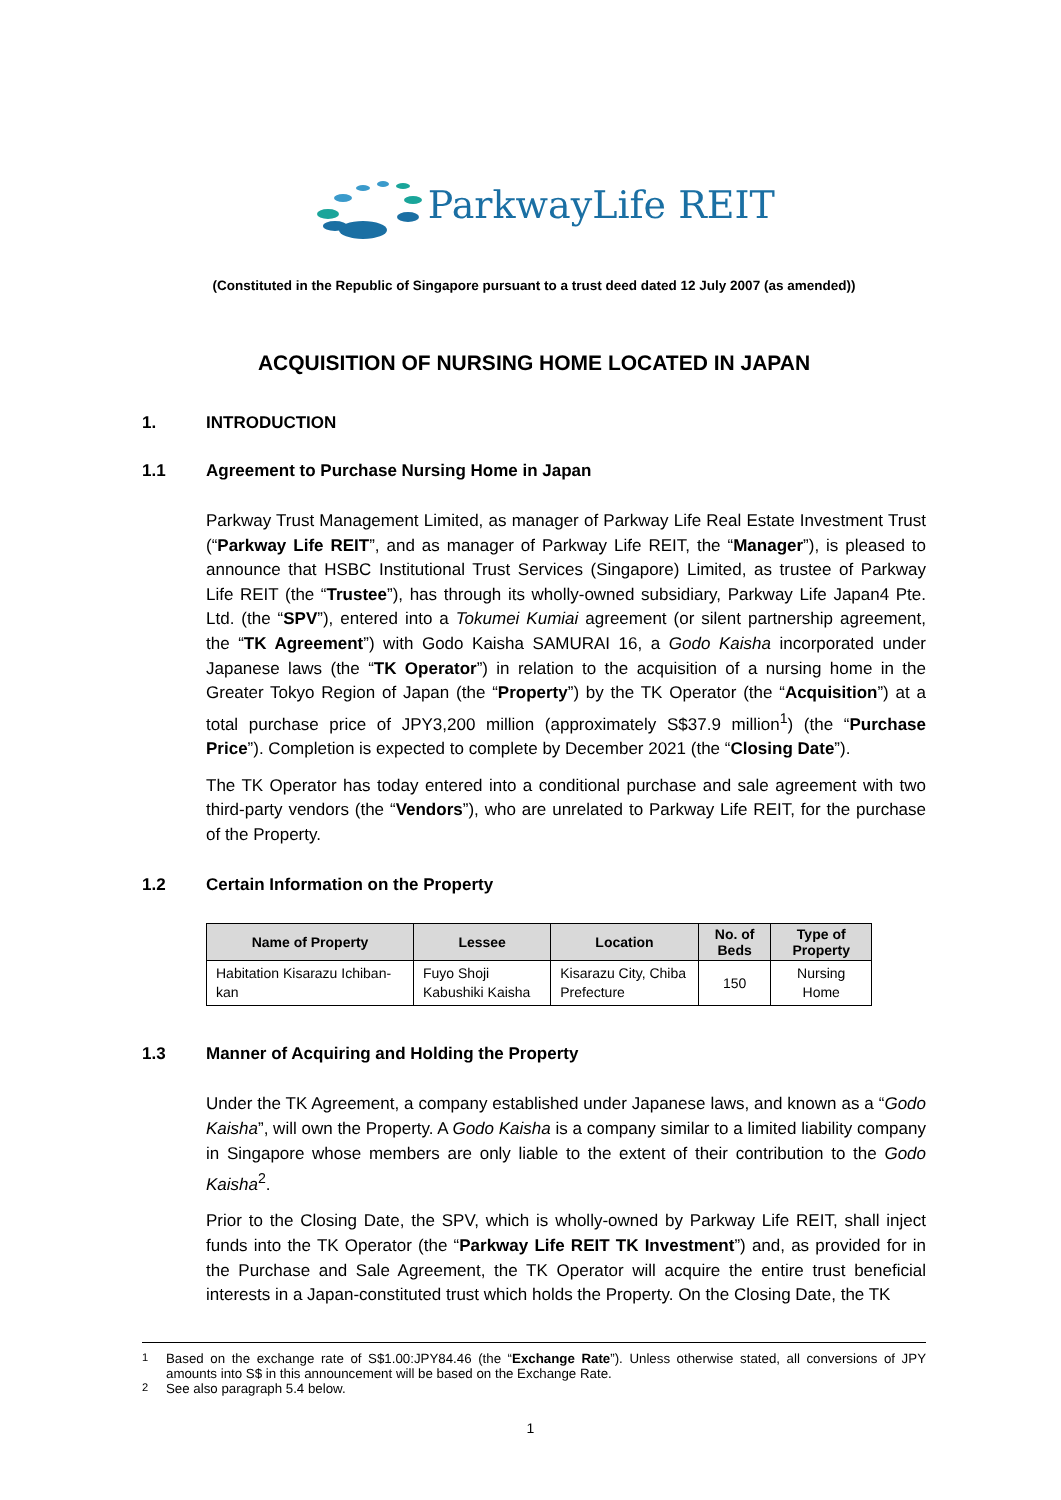ParkwayLife REIT
(Constituted in the Republic of Singapore pursuant to a trust deed dated 12 July 2007 (as amended))
ACQUISITION OF NURSING HOME LOCATED IN JAPAN
1. INTRODUCTION
1.1 Agreement to Purchase Nursing Home in Japan
Parkway Trust Management Limited, as manager of Parkway Life Real Estate Investment Trust (“Parkway Life REIT”, and as manager of Parkway Life REIT, the “Manager”), is pleased to announce that HSBC Institutional Trust Services (Singapore) Limited, as trustee of Parkway Life REIT (the “Trustee”), has through its wholly-owned subsidiary, Parkway Life Japan4 Pte. Ltd. (the “SPV”), entered into a Tokumei Kumiai agreement (or silent partnership agreement, the “TK Agreement”) with Godo Kaisha SAMURAI 16, a Godo Kaisha incorporated under Japanese laws (the “TK Operator”) in relation to the acquisition of a nursing home in the Greater Tokyo Region of Japan (the “Property”) by the TK Operator (the “Acquisition”) at a total purchase price of JPY3,200 million (approximately S$37.9 million<sup>1</sup>) (the “Purchase Price”). Completion is expected to complete by December 2021 (the “Closing Date”).
The TK Operator has today entered into a conditional purchase and sale agreement with two third-party vendors (the “Vendors”), who are unrelated to Parkway Life REIT, for the purchase of the Property.
1.2 Certain Information on the Property
| Name of Property | Lessee | Location | No. of Beds | Type of Property |
| --- | --- | --- | --- | --- |
| Habitation Kisarazu Ichiban-kan | Fuyo Shoji Kabushiki Kaisha | Kisarazu City, Chiba Prefecture | 150 | Nursing Home |
1.3 Manner of Acquiring and Holding the Property
Under the TK Agreement, a company established under Japanese laws, and known as a “Godo Kaisha”, will own the Property. A Godo Kaisha is a company similar to a limited liability company in Singapore whose members are only liable to the extent of their contribution to the Godo Kaisha<sup>2</sup>.
Prior to the Closing Date, the SPV, which is wholly-owned by Parkway Life REIT, shall inject funds into the TK Operator (the “Parkway Life REIT TK Investment”) and, as provided for in the Purchase and Sale Agreement, the TK Operator will acquire the entire trust beneficial interests in a Japan-constituted trust which holds the Property. On the Closing Date, the TK
<sup>1</sup> Based on the exchange rate of S$1.00:JPY84.46 (the “Exchange Rate”). Unless otherwise stated, all conversions of JPY amounts into S$ in this announcement will be based on the Exchange Rate.
<sup>2</sup> See also paragraph 5.4 below.
1